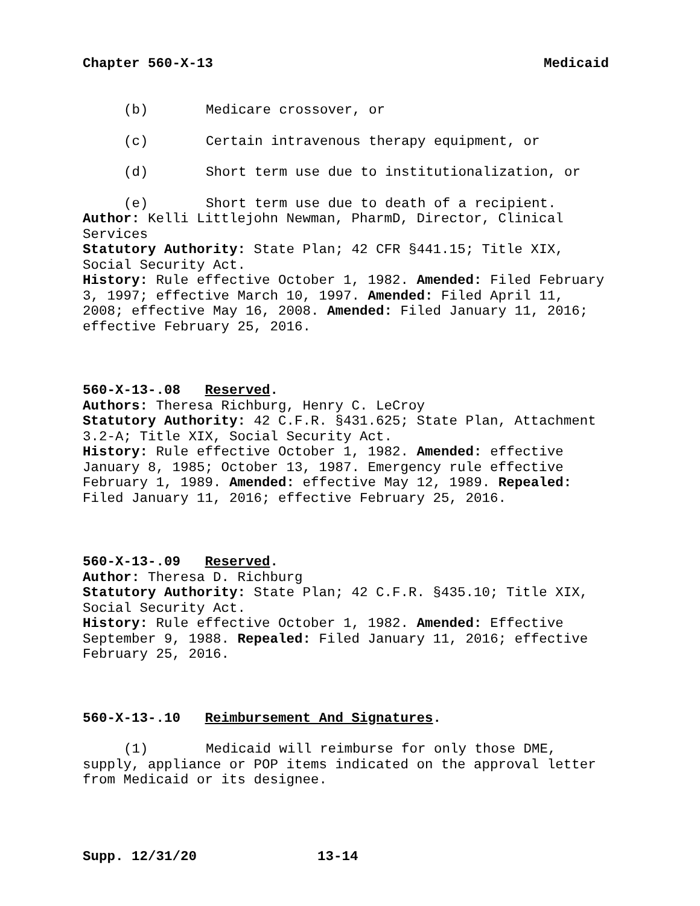Chapter 560-X-13 Medicaid
(b) Medicare crossover, or
(c) Certain intravenous therapy equipment, or
(d) Short term use due to institutionalization, or
(e) Short term use due to death of a recipient.
Author: Kelli Littlejohn Newman, PharmD, Director, Clinical Services
Statutory Authority: State Plan; 42 CFR §441.15; Title XIX, Social Security Act.
History: Rule effective October 1, 1982. Amended: Filed February 3, 1997; effective March 10, 1997. Amended: Filed April 11, 2008; effective May 16, 2008. Amended: Filed January 11, 2016; effective February 25, 2016.
560-X-13-.08 Reserved.
Authors: Theresa Richburg, Henry C. LeCroy
Statutory Authority: 42 C.F.R. §431.625; State Plan, Attachment 3.2-A; Title XIX, Social Security Act.
History: Rule effective October 1, 1982. Amended: effective January 8, 1985; October 13, 1987. Emergency rule effective February 1, 1989. Amended: effective May 12, 1989. Repealed: Filed January 11, 2016; effective February 25, 2016.
560-X-13-.09 Reserved.
Author: Theresa D. Richburg
Statutory Authority: State Plan; 42 C.F.R. §435.10; Title XIX, Social Security Act.
History: Rule effective October 1, 1982. Amended: Effective September 9, 1988. Repealed: Filed January 11, 2016; effective February 25, 2016.
560-X-13-.10 Reimbursement And Signatures.
(1) Medicaid will reimburse for only those DME, supply, appliance or POP items indicated on the approval letter from Medicaid or its designee.
Supp. 12/31/20 13-14